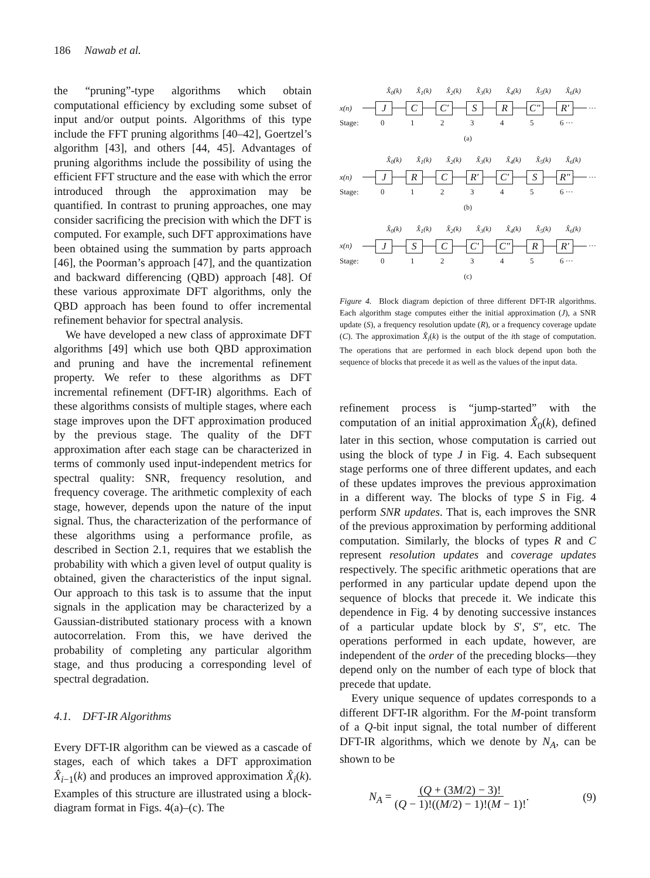186 Nawab et al.
the “pruning”-type algorithms which obtain computational efficiency by excluding some subset of input and/or output points. Algorithms of this type include the FFT pruning algorithms [40–42], Goertzel’s algorithm [43], and others [44, 45]. Advantages of pruning algorithms include the possibility of using the efficient FFT structure and the ease with which the error introduced through the approximation may be quantified. In contrast to pruning approaches, one may consider sacrificing the precision with which the DFT is computed. For example, such DFT approximations have been obtained using the summation by parts approach [46], the Poorman’s approach [47], and the quantization and backward differencing (QBD) approach [48]. Of these various approximate DFT algorithms, only the QBD approach has been found to offer incremental refinement behavior for spectral analysis.
We have developed a new class of approximate DFT algorithms [49] which use both QBD approximation and pruning and have the incremental refinement property. We refer to these algorithms as DFT incremental refinement (DFT-IR) algorithms. Each of these algorithms consists of multiple stages, where each stage improves upon the DFT approximation produced by the previous stage. The quality of the DFT approximation after each stage can be characterized in terms of commonly used input-independent metrics for spectral quality: SNR, frequency resolution, and frequency coverage. The arithmetic complexity of each stage, however, depends upon the nature of the input signal. Thus, the characterization of the performance of these algorithms using a performance profile, as described in Section 2.1, requires that we establish the probability with which a given level of output quality is obtained, given the characteristics of the input signal. Our approach to this task is to assume that the input signals in the application may be characterized by a Gaussian-distributed stationary process with a known autocorrelation. From this, we have derived the probability of completing any particular algorithm stage, and thus producing a corresponding level of spectral degradation.
4.1. DFT-IR Algorithms
Every DFT-IR algorithm can be viewed as a cascade of stages, each of which takes a DFT approximation X̂<sub>i−1</sub>(k) and produces an improved approximation X̂<sub>i</sub>(k). Examples of this structure are illustrated using a block-diagram format in Figs. 4(a)–(c). The
X̂<sub>0</sub>(k) X̂<sub>1</sub>(k) X̂<sub>2</sub>(k) X̂<sub>3</sub>(k) X̂<sub>4</sub>(k) X̂<sub>5</sub>(k) X̂<sub>6</sub>(k)
x(n)
J C C′ S R C″ R′
···
Stage: 012345 6 ···
(a)
X̂<sub>0</sub>(k) X̂<sub>1</sub>(k) X̂<sub>2</sub>(k) X̂<sub>3</sub>(k) X̂<sub>4</sub>(k) X̂<sub>5</sub>(k) X̂<sub>6</sub>(k)
x(n)
J R C R′ C′ S R″
···
Stage: 012345 6 ···
(b)
X̂<sub>0</sub>(k) X̂<sub>1</sub>(k) X̂<sub>2</sub>(k) X̂<sub>3</sub>(k) X̂<sub>4</sub>(k) X̂<sub>5</sub>(k) X̂<sub>6</sub>(k)
x(n)
J S C C′ C″ R R′
···
Stage: 012345 6 ···
(c)
Figure 4. Block diagram depiction of three different DFT-IR algorithms. Each algorithm stage computes either the initial approximation (J), a SNR update (S), a frequency resolution update (R), or a frequency coverage update (C). The approximation X̂<sub>i</sub>(k) is the output of the ith stage of computation. The operations that are performed in each block depend upon both the sequence of blocks that precede it as well as the values of the input data.
refinement process is “jump-started” with the computation of an initial approximation X̂<sub>0</sub>(k), defined later in this section, whose computation is carried out using the block of type J in Fig. 4. Each subsequent stage performs one of three different updates, and each of these updates improves the previous approximation in a different way. The blocks of type S in Fig. 4 perform SNR updates. That is, each improves the SNR of the previous approximation by performing additional computation. Similarly, the blocks of types R and C represent resolution updates and coverage updates respectively. The specific arithmetic operations that are performed in any particular update depend upon the sequence of blocks that precede it. We indicate this dependence in Fig. 4 by denoting successive instances of a particular update block by S′, S″, etc. The operations performed in each update, however, are independent of the order of the preceding blocks—they depend only on the number of each type of block that precede that update.
Every unique sequence of updates corresponds to a different DFT-IR algorithm. For the M-point transform of a Q-bit input signal, the total number of different DFT-IR algorithms, which we denote by N<sub>A</sub>, can be shown to be
N<sub>A</sub> = (Q + (3M/2) − 3)!
(Q − 1)!((M/2) − 1)!(M − 1)!. (9)